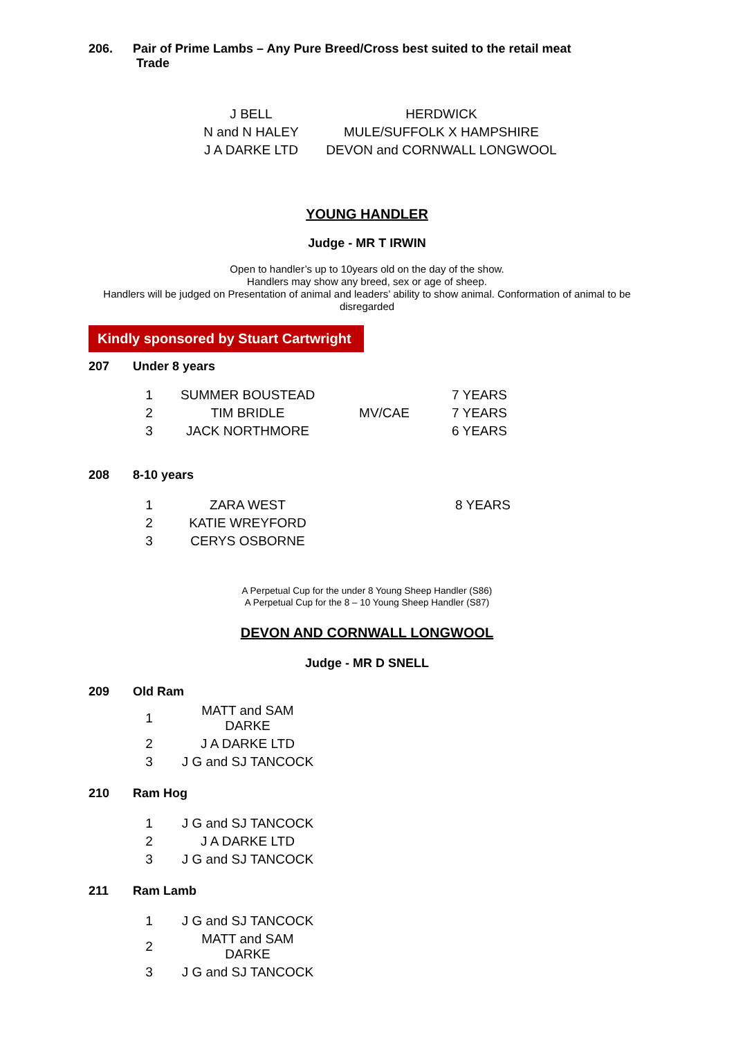206. Pair of Prime Lambs – Any Pure Breed/Cross best suited to the retail meat
Trade
| J BELL | HERDWICK |
| N and N HALEY | MULE/SUFFOLK X HAMPSHIRE |
| J A DARKE LTD | DEVON and CORNWALL LONGWOOL |
YOUNG HANDLER
Judge - MR T IRWIN
Open to handler’s up to 10years old on the day of the show.
Handlers may show any breed, sex or age of sheep.
Handlers will be judged on Presentation of animal and leaders’ ability to show animal. Conformation of animal to be disregarded
Kindly sponsored by Stuart Cartwright
207 Under 8 years
| 1 | SUMMER BOUSTEAD | | 7 YEARS |
| 2 | TIM BRIDLE | MV/CAE | 7 YEARS |
| 3 | JACK NORTHMORE | | 6 YEARS |
208 8-10 years
| 1 | ZARA WEST | | 8 YEARS |
| 2 | KATIE WREYFORD | | |
| 3 | CERYS OSBORNE | | |
A Perpetual Cup for the under 8 Young Sheep Handler (S86)
A Perpetual Cup for the 8 – 10 Young Sheep Handler (S87)
DEVON AND CORNWALL LONGWOOL
Judge - MR D SNELL
209 Old Ram
| 1 | MATT and SAM DARKE |
| 2 | J A DARKE LTD |
| 3 | J G and SJ TANCOCK |
210 Ram Hog
| 1 | J G and SJ TANCOCK |
| 2 | J A DARKE LTD |
| 3 | J G and SJ TANCOCK |
211 Ram Lamb
| 1 | J G and SJ TANCOCK |
| 2 | MATT and SAM DARKE |
| 3 | J G and SJ TANCOCK |